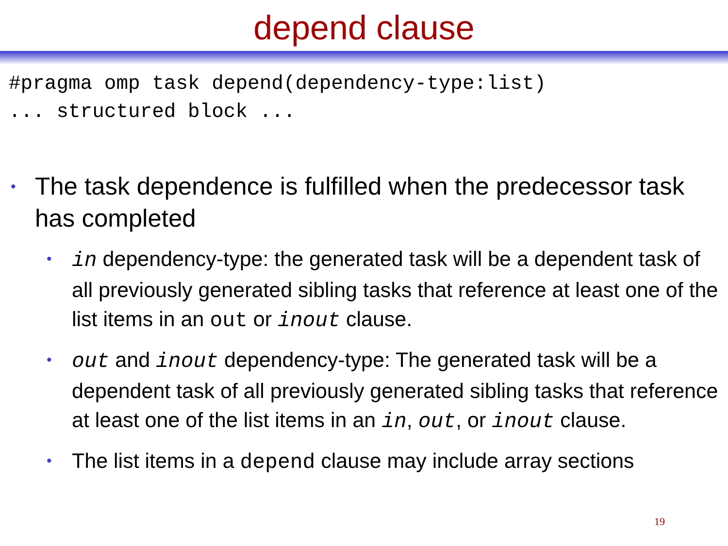depend clause
#pragma omp task depend(dependency-type:list)
... structured block ...
• The task dependence is fulfilled when the predecessor task has completed
• in dependency-type: the generated task will be a dependent task of all previously generated sibling tasks that reference at least one of the list items in an out or inout clause.
• out and inout dependency-type: The generated task will be a dependent task of all previously generated sibling tasks that reference at least one of the list items in an in, out, or inout clause.
• The list items in a depend clause may include array sections
19